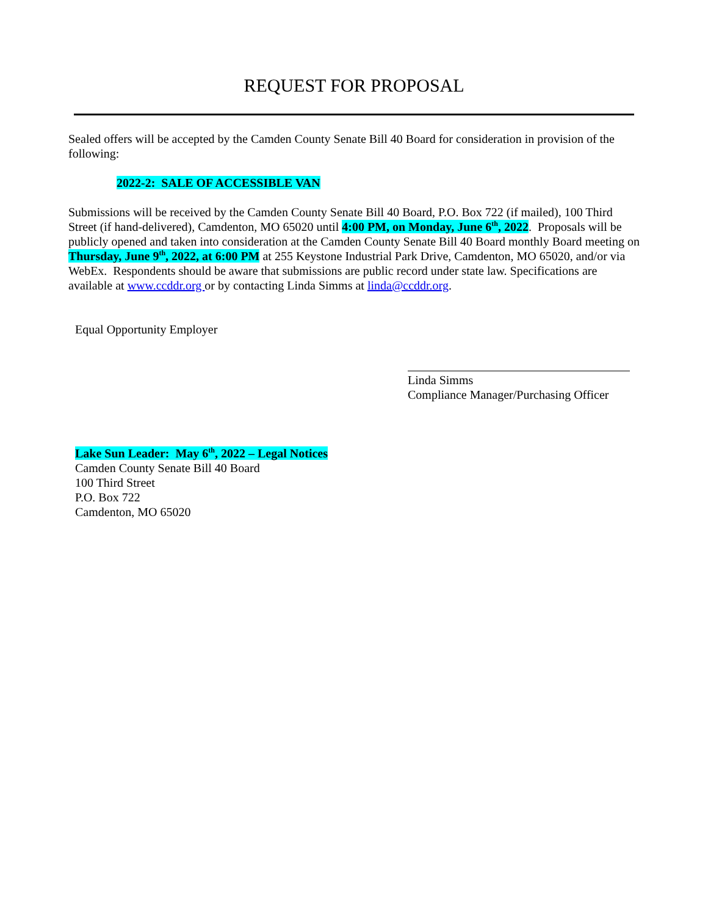REQUEST FOR PROPOSAL
Sealed offers will be accepted by the Camden County Senate Bill 40 Board for consideration in provision of the following:
2022-2: SALE OF ACCESSIBLE VAN
Submissions will be received by the Camden County Senate Bill 40 Board, P.O. Box 722 (if mailed), 100 Third Street (if hand-delivered), Camdenton, MO 65020 until 4:00 PM, on Monday, June 6<sup>th</sup>, 2022. Proposals will be publicly opened and taken into consideration at the Camden County Senate Bill 40 Board monthly Board meeting on Thursday, June 9<sup>th</sup>, 2022, at 6:00 PM at 255 Keystone Industrial Park Drive, Camdenton, MO 65020, and/or via WebEx. Respondents should be aware that submissions are public record under state law. Specifications are available at www.ccddr.org or by contacting Linda Simms at linda@ccddr.org.
Equal Opportunity Employer
Linda Simms
Compliance Manager/Purchasing Officer
Lake Sun Leader: May 6<sup>th</sup>, 2022 – Legal Notices
Camden County Senate Bill 40 Board
100 Third Street
P.O. Box 722
Camdenton, MO 65020